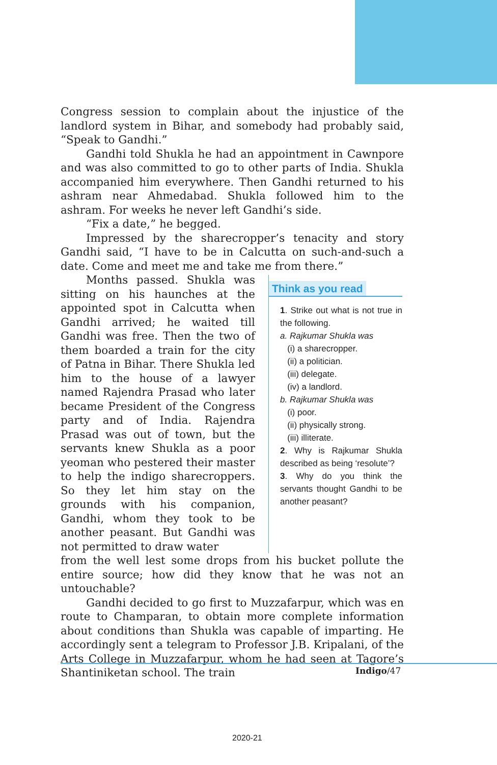Congress session to complain about the injustice of the landlord system in Bihar, and somebody had probably said, “Speak to Gandhi.”
Gandhi told Shukla he had an appointment in Cawnpore and was also committed to go to other parts of India. Shukla accompanied him everywhere. Then Gandhi returned to his ashram near Ahmedabad. Shukla followed him to the ashram. For weeks he never left Gandhi’s side.
“Fix a date,” he begged.
Impressed by the sharecropper’s tenacity and story Gandhi said, “I have to be in Calcutta on such-and-such a date. Come and meet me and take me from there.”
Months passed. Shukla was sitting on his haunches at the appointed spot in Calcutta when Gandhi arrived; he waited till Gandhi was free. Then the two of them boarded a train for the city of Patna in Bihar. There Shukla led him to the house of a lawyer named Rajendra Prasad who later became President of the Congress party and of India. Rajendra Prasad was out of town, but the servants knew Shukla as a poor yeoman who pestered their master to help the indigo sharecroppers. So they let him stay on the grounds with his companion, Gandhi, whom they took to be another peasant. But Gandhi was not permitted to draw water
Think as you read
1. Strike out what is not true in the following.
a. Rajkumar Shukla was
(i) a sharecropper.
(ii) a politician.
(iii) delegate.
(iv) a landlord.
b. Rajkumar Shukla was
(i) poor.
(ii) physically strong.
(iii) illiterate.
2. Why is Rajkumar Shukla described as being ‘resolute’?
3. Why do you think the servants thought Gandhi to be another peasant?
from the well lest some drops from his bucket pollute the entire source; how did they know that he was not an untouchable?
Gandhi decided to go first to Muzzafarpur, which was en route to Champaran, to obtain more complete information about conditions than Shukla was capable of imparting. He accordingly sent a telegram to Professor J.B. Kripalani, of the Arts College in Muzzafarpur, whom he had seen at Tagore’s Shantiniketan school. The train
Indigo/47
2020-21